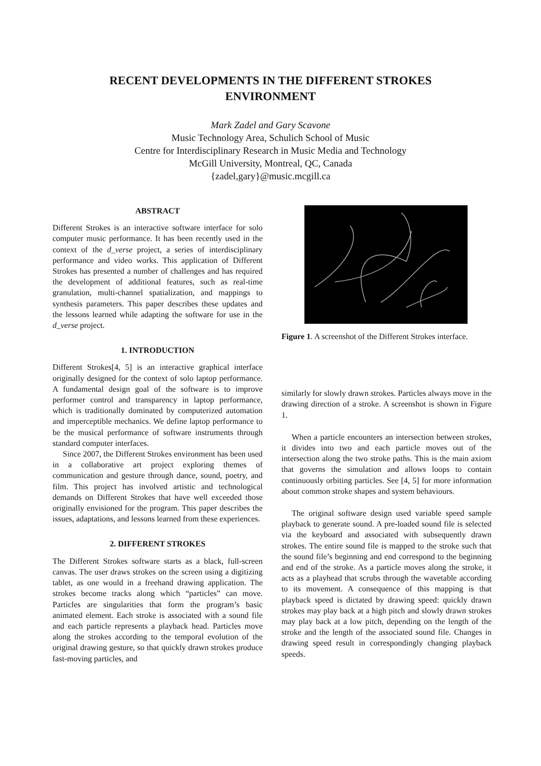RECENT DEVELOPMENTS IN THE DIFFERENT STROKES
ENVIRONMENT
Mark Zadel and Gary Scavone
Music Technology Area, Schulich School of Music
Centre for Interdisciplinary Research in Music Media and Technology
McGill University, Montreal, QC, Canada
{zadel,gary}@music.mcgill.ca
ABSTRACT
Different Strokes is an interactive software interface for solo computer music performance. It has been recently used in the context of the d_verse project, a series of interdisciplinary performance and video works. This application of Different Strokes has presented a number of challenges and has required the development of additional features, such as real-time granulation, multi-channel spatialization, and mappings to synthesis parameters. This paper describes these updates and the lessons learned while adapting the software for use in the d_verse project.
1. INTRODUCTION
Different Strokes[4, 5] is an interactive graphical interface originally designed for the context of solo laptop performance. A fundamental design goal of the software is to improve performer control and transparency in laptop performance, which is traditionally dominated by computerized automation and imperceptible mechanics. We define laptop performance to be the musical performance of software instruments through standard computer interfaces.
Since 2007, the Different Strokes environment has been used in a collaborative art project exploring themes of communication and gesture through dance, sound, poetry, and film. This project has involved artistic and technological demands on Different Strokes that have well exceeded those originally envisioned for the program. This paper describes the issues, adaptations, and lessons learned from these experiences.
2. DIFFERENT STROKES
The Different Strokes software starts as a black, full-screen canvas. The user draws strokes on the screen using a digitizing tablet, as one would in a freehand drawing application. The strokes become tracks along which “particles” can move. Particles are singularities that form the program’s basic animated element. Each stroke is associated with a sound file and each particle represents a playback head. Particles move along the strokes according to the temporal evolution of the original drawing gesture, so that quickly drawn strokes produce fast-moving particles, and
Figure 1. A screenshot of the Different Strokes interface.
similarly for slowly drawn strokes. Particles always move in the drawing direction of a stroke. A screenshot is shown in Figure 1.
When a particle encounters an intersection between strokes, it divides into two and each particle moves out of the intersection along the two stroke paths. This is the main axiom that governs the simulation and allows loops to contain continuously orbiting particles. See [4, 5] for more information about common stroke shapes and system behaviours.
The original software design used variable speed sample playback to generate sound. A pre-loaded sound file is selected via the keyboard and associated with subsequently drawn strokes. The entire sound file is mapped to the stroke such that the sound file’s beginning and end correspond to the beginning and end of the stroke. As a particle moves along the stroke, it acts as a playhead that scrubs through the wavetable according to its movement. A consequence of this mapping is that playback speed is dictated by drawing speed: quickly drawn strokes may play back at a high pitch and slowly drawn strokes may play back at a low pitch, depending on the length of the stroke and the length of the associated sound file. Changes in drawing speed result in correspondingly changing playback speeds.